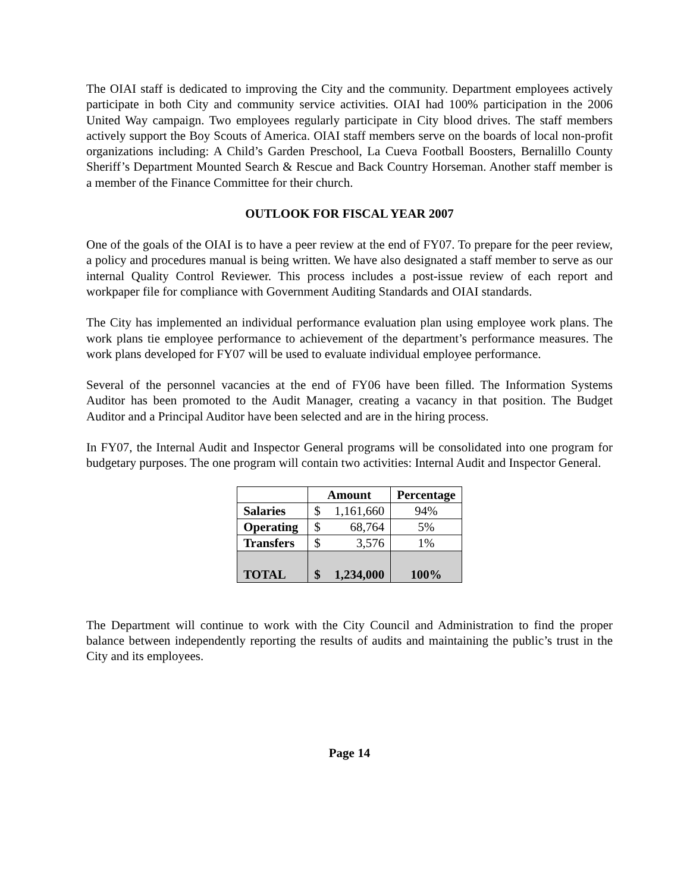The OIAI staff is dedicated to improving the City and the community. Department employees actively participate in both City and community service activities. OIAI had 100% participation in the 2006 United Way campaign. Two employees regularly participate in City blood drives. The staff members actively support the Boy Scouts of America. OIAI staff members serve on the boards of local non-profit organizations including: A Child’s Garden Preschool, La Cueva Football Boosters, Bernalillo County Sheriff’s Department Mounted Search & Rescue and Back Country Horseman. Another staff member is a member of the Finance Committee for their church.
OUTLOOK FOR FISCAL YEAR 2007
One of the goals of the OIAI is to have a peer review at the end of FY07. To prepare for the peer review, a policy and procedures manual is being written. We have also designated a staff member to serve as our internal Quality Control Reviewer. This process includes a post-issue review of each report and workpaper file for compliance with Government Auditing Standards and OIAI standards.
The City has implemented an individual performance evaluation plan using employee work plans. The work plans tie employee performance to achievement of the department’s performance measures. The work plans developed for FY07 will be used to evaluate individual employee performance.
Several of the personnel vacancies at the end of FY06 have been filled. The Information Systems Auditor has been promoted to the Audit Manager, creating a vacancy in that position. The Budget Auditor and a Principal Auditor have been selected and are in the hiring process.
In FY07, the Internal Audit and Inspector General programs will be consolidated into one program for budgetary purposes. The one program will contain two activities: Internal Audit and Inspector General.
| | Amount | Percentage |
| --- | --- | --- |
| Salaries | $ 1,161,660 | 94% |
| Operating | $ 68,764 | 5% |
| Transfers | $ 3,576 | 1% |
| TOTAL | $ 1,234,000 | 100% |
The Department will continue to work with the City Council and Administration to find the proper balance between independently reporting the results of audits and maintaining the public’s trust in the City and its employees.
Page 14